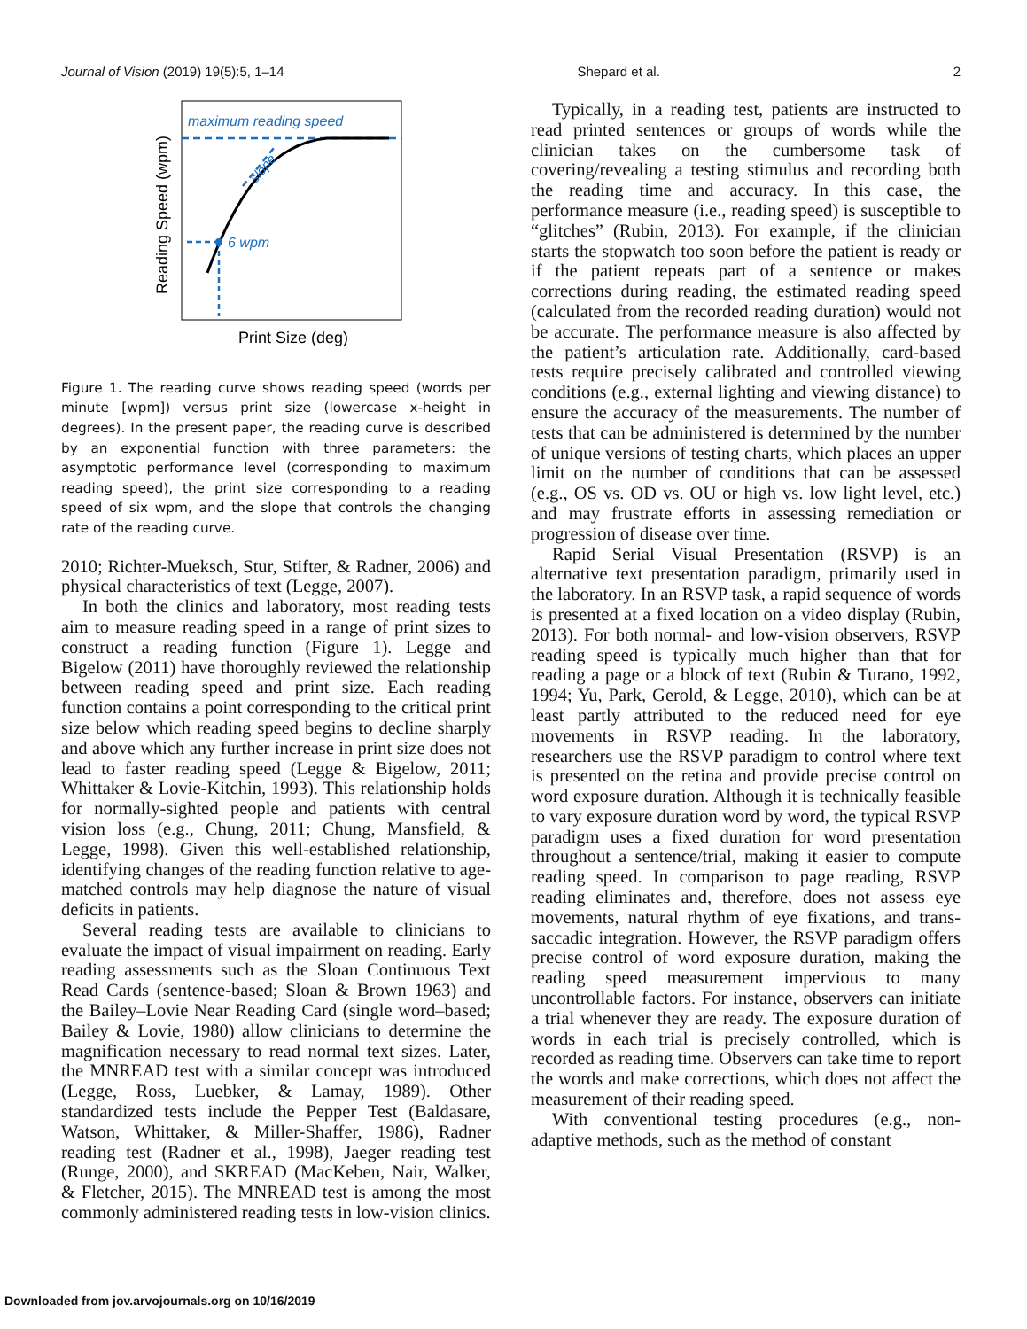Journal of Vision (2019) 19(5):5, 1–14 Shepard et al. 2
maximum reading speed
slope
6 wpm
Reading Speed (wpm)
Print Size (deg)
Figure 1. The reading curve shows reading speed (words per minute [wpm]) versus print size (lowercase x-height in degrees). In the present paper, the reading curve is described by an exponential function with three parameters: the asymptotic performance level (corresponding to maximum reading speed), the print size corresponding to a reading speed of six wpm, and the slope that controls the changing rate of the reading curve.
2010; Richter-Mueksch, Stur, Stifter, & Radner, 2006) and physical characteristics of text (Legge, 2007).
In both the clinics and laboratory, most reading tests aim to measure reading speed in a range of print sizes to construct a reading function (Figure 1). Legge and Bigelow (2011) have thoroughly reviewed the relationship between reading speed and print size. Each reading function contains a point corresponding to the critical print size below which reading speed begins to decline sharply and above which any further increase in print size does not lead to faster reading speed (Legge & Bigelow, 2011; Whittaker & Lovie-Kitchin, 1993). This relationship holds for normally-sighted people and patients with central vision loss (e.g., Chung, 2011; Chung, Mansfield, & Legge, 1998). Given this well-established relationship, identifying changes of the reading function relative to age-matched controls may help diagnose the nature of visual deficits in patients.
Several reading tests are available to clinicians to evaluate the impact of visual impairment on reading. Early reading assessments such as the Sloan Continuous Text Read Cards (sentence-based; Sloan & Brown 1963) and the Bailey–Lovie Near Reading Card (single word–based; Bailey & Lovie, 1980) allow clinicians to determine the magnification necessary to read normal text sizes. Later, the MNREAD test with a similar concept was introduced (Legge, Ross, Luebker, & Lamay, 1989). Other standardized tests include the Pepper Test (Baldasare, Watson, Whittaker, & Miller-Shaffer, 1986), Radner reading test (Radner et al., 1998), Jaeger reading test (Runge, 2000), and SKREAD (MacKeben, Nair, Walker, & Fletcher, 2015). The MNREAD test is among the most commonly administered reading tests in low-vision clinics.
Typically, in a reading test, patients are instructed to read printed sentences or groups of words while the clinician takes on the cumbersome task of covering/revealing a testing stimulus and recording both the reading time and accuracy. In this case, the performance measure (i.e., reading speed) is susceptible to “glitches” (Rubin, 2013). For example, if the clinician starts the stopwatch too soon before the patient is ready or if the patient repeats part of a sentence or makes corrections during reading, the estimated reading speed (calculated from the recorded reading duration) would not be accurate. The performance measure is also affected by the patient’s articulation rate. Additionally, card-based tests require precisely calibrated and controlled viewing conditions (e.g., external lighting and viewing distance) to ensure the accuracy of the measurements. The number of tests that can be administered is determined by the number of unique versions of testing charts, which places an upper limit on the number of conditions that can be assessed (e.g., OS vs. OD vs. OU or high vs. low light level, etc.) and may frustrate efforts in assessing remediation or progression of disease over time.
Rapid Serial Visual Presentation (RSVP) is an alternative text presentation paradigm, primarily used in the laboratory. In an RSVP task, a rapid sequence of words is presented at a fixed location on a video display (Rubin, 2013). For both normal- and low-vision observers, RSVP reading speed is typically much higher than that for reading a page or a block of text (Rubin & Turano, 1992, 1994; Yu, Park, Gerold, & Legge, 2010), which can be at least partly attributed to the reduced need for eye movements in RSVP reading. In the laboratory, researchers use the RSVP paradigm to control where text is presented on the retina and provide precise control on word exposure duration. Although it is technically feasible to vary exposure duration word by word, the typical RSVP paradigm uses a fixed duration for word presentation throughout a sentence/trial, making it easier to compute reading speed. In comparison to page reading, RSVP reading eliminates and, therefore, does not assess eye movements, natural rhythm of eye fixations, and trans-saccadic integration. However, the RSVP paradigm offers precise control of word exposure duration, making the reading speed measurement impervious to many uncontrollable factors. For instance, observers can initiate a trial whenever they are ready. The exposure duration of words in each trial is precisely controlled, which is recorded as reading time. Observers can take time to report the words and make corrections, which does not affect the measurement of their reading speed.
With conventional testing procedures (e.g., non-adaptive methods, such as the method of constant
Downloaded from jov.arvojournals.org on 10/16/2019